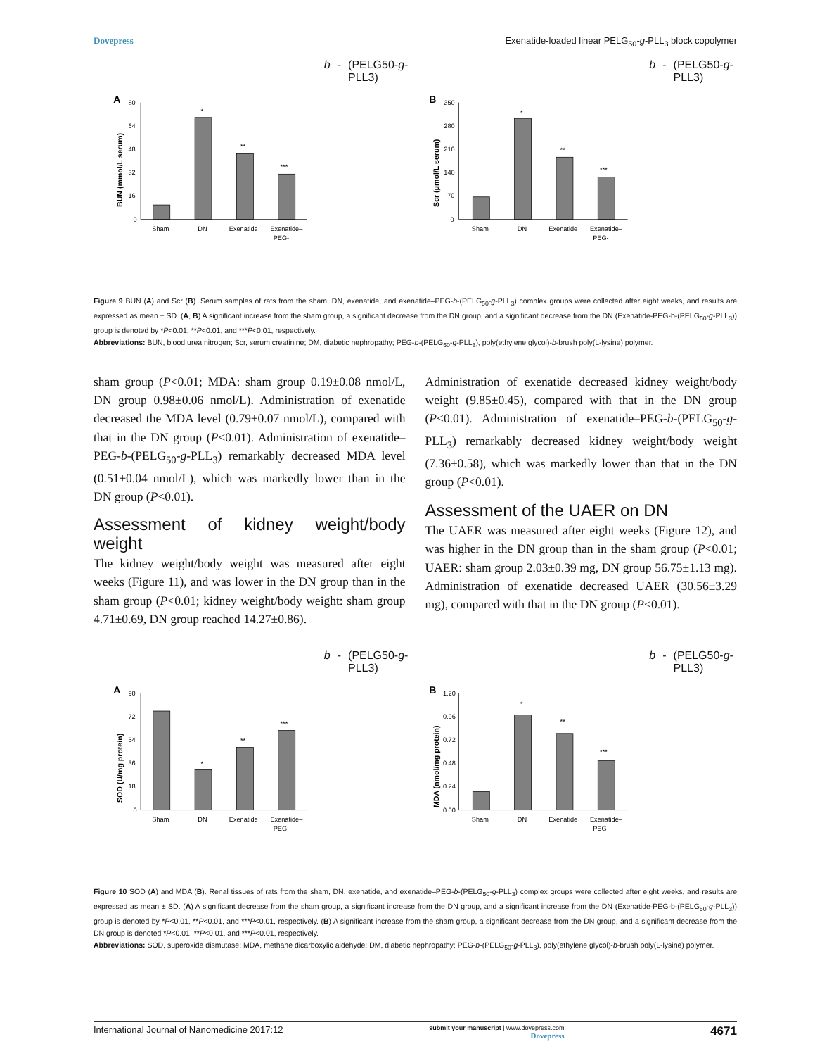Dovepress Exenatide-loaded linear PELG<sub>50</sub>-g-PLL<sub>3</sub> block copolymer
A
BUN (mmol/L serum)
80
64
48
32
16
0
*
**
***
Sham
DN
Exenatide
Exenatide–
PEG-b-
(PELG50-g-PLL3)
B
Scr (μmol/L serum)
350
280
210
140
70
0
*
**
***
Sham
DN
Exenatide
Exenatide–
PEG-b-
(PELG50-g-PLL3)
Figure 9 BUN (A) and Scr (B). Serum samples of rats from the sham, DN, exenatide, and exenatide–PEG-b-(PELG<sub>50</sub>-g-PLL<sub>3</sub>) complex groups were collected after eight weeks, and results are expressed as mean ± SD. (A, B) A significant increase from the sham group, a significant decrease from the DN group, and a significant decrease from the DN (Exenatide-PEG-b-(PELG<sub>50</sub>-g-PLL<sub>3</sub>)) group is denoted by *P<0.01, **P<0.01, and ***P<0.01, respectively.
Abbreviations: BUN, blood urea nitrogen; Scr, serum creatinine; DM, diabetic nephropathy; PEG-b-(PELG<sub>50</sub>-g-PLL<sub>3</sub>), poly(ethylene glycol)-b-brush poly(L-lysine) polymer.
sham group (P<0.01; MDA: sham group 0.19±0.08 nmol/L, DN group 0.98±0.06 nmol/L). Administration of exenatide decreased the MDA level (0.79±0.07 nmol/L), compared with that in the DN group (P<0.01). Administration of exenatide–PEG-b-(PELG<sub>50</sub>-g-PLL<sub>3</sub>) remarkably decreased MDA level (0.51±0.04 nmol/L), which was markedly lower than in the DN group (P<0.01).
Assessment of kidney weight/body weight
The kidney weight/body weight was measured after eight weeks (Figure 11), and was lower in the DN group than in the sham group (P<0.01; kidney weight/body weight: sham group 4.71±0.69, DN group reached 14.27±0.86).
Administration of exenatide decreased kidney weight/body weight (9.85±0.45), compared with that in the DN group (P<0.01). Administration of exenatide–PEG-b-(PELG<sub>50</sub>-g-PLL<sub>3</sub>) remarkably decreased kidney weight/body weight (7.36±0.58), which was markedly lower than that in the DN group (P<0.01).
Assessment of the UAER on DN
The UAER was measured after eight weeks (Figure 12), and was higher in the DN group than in the sham group (P<0.01; UAER: sham group 2.03±0.39 mg, DN group 56.75±1.13 mg). Administration of exenatide decreased UAER (30.56±3.29 mg), compared with that in the DN group (P<0.01).
A
SOD (U/mg protein)
90
72
54
36
18
0
*
**
***
Sham
DN
Exenatide
Exenatide–
PEG-b-
(PELG50-g-PLL3)
B
MDA (nmol/mg protein)
1.20
0.96
0.72
0.48
0.24
0.00
*
**
***
Sham
DN
Exenatide
Exenatide–
PEG-b-
(PELG50-g-PLL3)
Figure 10 SOD (A) and MDA (B). Renal tissues of rats from the sham, DN, exenatide, and exenatide–PEG-b-(PELG<sub>50</sub>-g-PLL<sub>3</sub>) complex groups were collected after eight weeks, and results are expressed as mean ± SD. (A) A significant decrease from the sham group, a significant increase from the DN group, and a significant increase from the DN (Exenatide-PEG-b-(PELG<sub>50</sub>-g-PLL<sub>3</sub>)) group is denoted by *P<0.01, **P<0.01, and ***P<0.01, respectively. (B) A significant increase from the sham group, a significant decrease from the DN group, and a significant decrease from the DN group is denoted *P<0.01, **P<0.01, and ***P<0.01, respectively.
Abbreviations: SOD, superoxide dismutase; MDA, methane dicarboxylic aldehyde; DM, diabetic nephropathy; PEG-b-(PELG<sub>50</sub>-g-PLL<sub>3</sub>), poly(ethylene glycol)-b-brush poly(L-lysine) polymer.
International Journal of Nanomedicine 2017:12 submit your manuscript | www.dovepress.com
Dovepress 4671